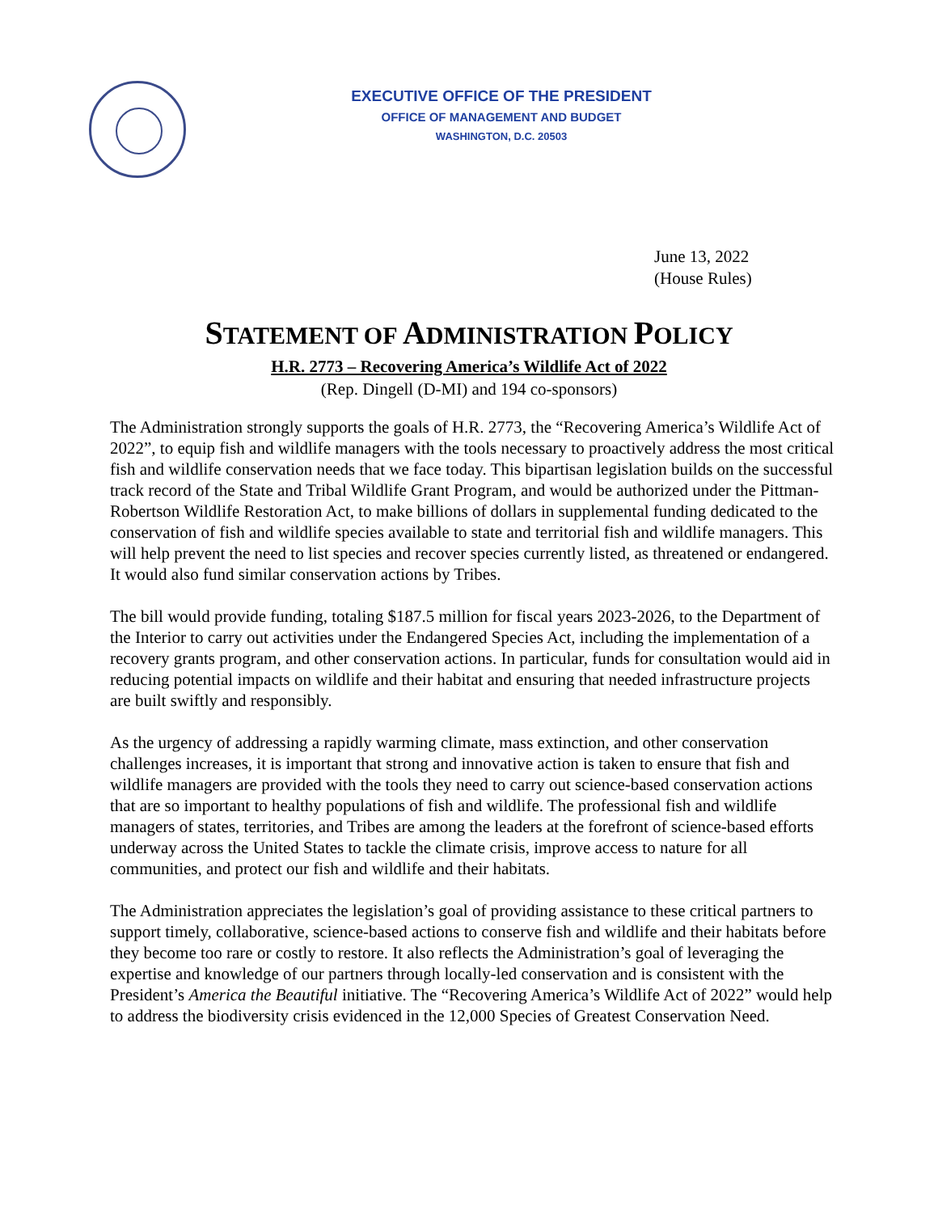EXECUTIVE OFFICE OF THE PRESIDENT
OFFICE OF MANAGEMENT AND BUDGET
WASHINGTON, D.C. 20503
June 13, 2022
(House Rules)
STATEMENT OF ADMINISTRATION POLICY
H.R. 2773 – Recovering America’s Wildlife Act of 2022
(Rep. Dingell (D-MI) and 194 co-sponsors)
The Administration strongly supports the goals of H.R. 2773, the “Recovering America’s Wildlife Act of 2022”, to equip fish and wildlife managers with the tools necessary to proactively address the most critical fish and wildlife conservation needs that we face today. This bipartisan legislation builds on the successful track record of the State and Tribal Wildlife Grant Program, and would be authorized under the Pittman-Robertson Wildlife Restoration Act, to make billions of dollars in supplemental funding dedicated to the conservation of fish and wildlife species available to state and territorial fish and wildlife managers. This will help prevent the need to list species and recover species currently listed, as threatened or endangered. It would also fund similar conservation actions by Tribes.
The bill would provide funding, totaling $187.5 million for fiscal years 2023-2026, to the Department of the Interior to carry out activities under the Endangered Species Act, including the implementation of a recovery grants program, and other conservation actions. In particular, funds for consultation would aid in reducing potential impacts on wildlife and their habitat and ensuring that needed infrastructure projects are built swiftly and responsibly.
As the urgency of addressing a rapidly warming climate, mass extinction, and other conservation challenges increases, it is important that strong and innovative action is taken to ensure that fish and wildlife managers are provided with the tools they need to carry out science-based conservation actions that are so important to healthy populations of fish and wildlife. The professional fish and wildlife managers of states, territories, and Tribes are among the leaders at the forefront of science-based efforts underway across the United States to tackle the climate crisis, improve access to nature for all communities, and protect our fish and wildlife and their habitats.
The Administration appreciates the legislation’s goal of providing assistance to these critical partners to support timely, collaborative, science-based actions to conserve fish and wildlife and their habitats before they become too rare or costly to restore. It also reflects the Administration’s goal of leveraging the expertise and knowledge of our partners through locally-led conservation and is consistent with the President’s America the Beautiful initiative. The “Recovering America’s Wildlife Act of 2022” would help to address the biodiversity crisis evidenced in the 12,000 Species of Greatest Conservation Need.